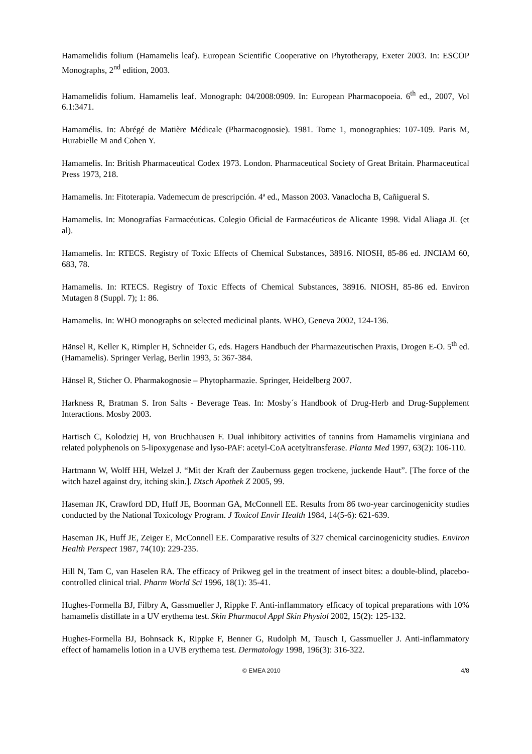Hamamelidis folium (Hamamelis leaf). European Scientific Cooperative on Phytotherapy, Exeter 2003. In: ESCOP Monographs, 2<sup>nd</sup> edition, 2003.
Hamamelidis folium. Hamamelis leaf. Monograph: 04/2008:0909. In: European Pharmacopoeia. 6<sup>th</sup> ed., 2007, Vol 6.1:3471.
Hamamélis. In: Abrégé de Matière Médicale (Pharmacognosie). 1981. Tome 1, monographies: 107-109. Paris M, Hurabielle M and Cohen Y.
Hamamelis. In: British Pharmaceutical Codex 1973. London. Pharmaceutical Society of Great Britain. Pharmaceutical Press 1973, 218.
Hamamelis. In: Fitoterapia. Vademecum de prescripción. 4ª ed., Masson 2003. Vanaclocha B, Cañigueral S.
Hamamelis. In: Monografías Farmacéuticas. Colegio Oficial de Farmacéuticos de Alicante 1998. Vidal Aliaga JL (et al).
Hamamelis. In: RTECS. Registry of Toxic Effects of Chemical Substances, 38916. NIOSH, 85-86 ed. JNCIAM 60, 683, 78.
Hamamelis. In: RTECS. Registry of Toxic Effects of Chemical Substances, 38916. NIOSH, 85-86 ed. Environ Mutagen 8 (Suppl. 7); 1: 86.
Hamamelis. In: WHO monographs on selected medicinal plants. WHO, Geneva 2002, 124-136.
Hänsel R, Keller K, Rimpler H, Schneider G, eds. Hagers Handbuch der Pharmazeutischen Praxis, Drogen E-O. 5<sup>th</sup> ed. (Hamamelis). Springer Verlag, Berlin 1993, 5: 367-384.
Hänsel R, Sticher O. Pharmakognosie – Phytopharmazie. Springer, Heidelberg 2007.
Harkness R, Bratman S. Iron Salts - Beverage Teas. In: Mosby´s Handbook of Drug-Herb and Drug-Supplement Interactions. Mosby 2003.
Hartisch C, Kolodziej H, von Bruchhausen F. Dual inhibitory activities of tannins from Hamamelis virginiana and related polyphenols on 5-lipoxygenase and lyso-PAF: acetyl-CoA acetyltransferase. Planta Med 1997, 63(2): 106-110.
Hartmann W, Wolff HH, Welzel J. “Mit der Kraft der Zaubernuss gegen trockene, juckende Haut”. [The force of the witch hazel against dry, itching skin.]. Dtsch Apothek Z 2005, 99.
Haseman JK, Crawford DD, Huff JE, Boorman GA, McConnell EE. Results from 86 two-year carcinogenicity studies conducted by the National Toxicology Program. J Toxicol Envir Health 1984, 14(5-6): 621-639.
Haseman JK, Huff JE, Zeiger E, McConnell EE. Comparative results of 327 chemical carcinogenicity studies. Environ Health Perspect 1987, 74(10): 229-235.
Hill N, Tam C, van Haselen RA. The efficacy of Prikweg gel in the treatment of insect bites: a double-blind, placebo-controlled clinical trial. Pharm World Sci 1996, 18(1): 35-41.
Hughes-Formella BJ, Filbry A, Gassmueller J, Rippke F. Anti-inflammatory efficacy of topical preparations with 10% hamamelis distillate in a UV erythema test. Skin Pharmacol Appl Skin Physiol 2002, 15(2): 125-132.
Hughes-Formella BJ, Bohnsack K, Rippke F, Benner G, Rudolph M, Tausch I, Gassmueller J. Anti-inflammatory effect of hamamelis lotion in a UVB erythema test. Dermatology 1998, 196(3): 316-322.
© EMEA 2010 4/8